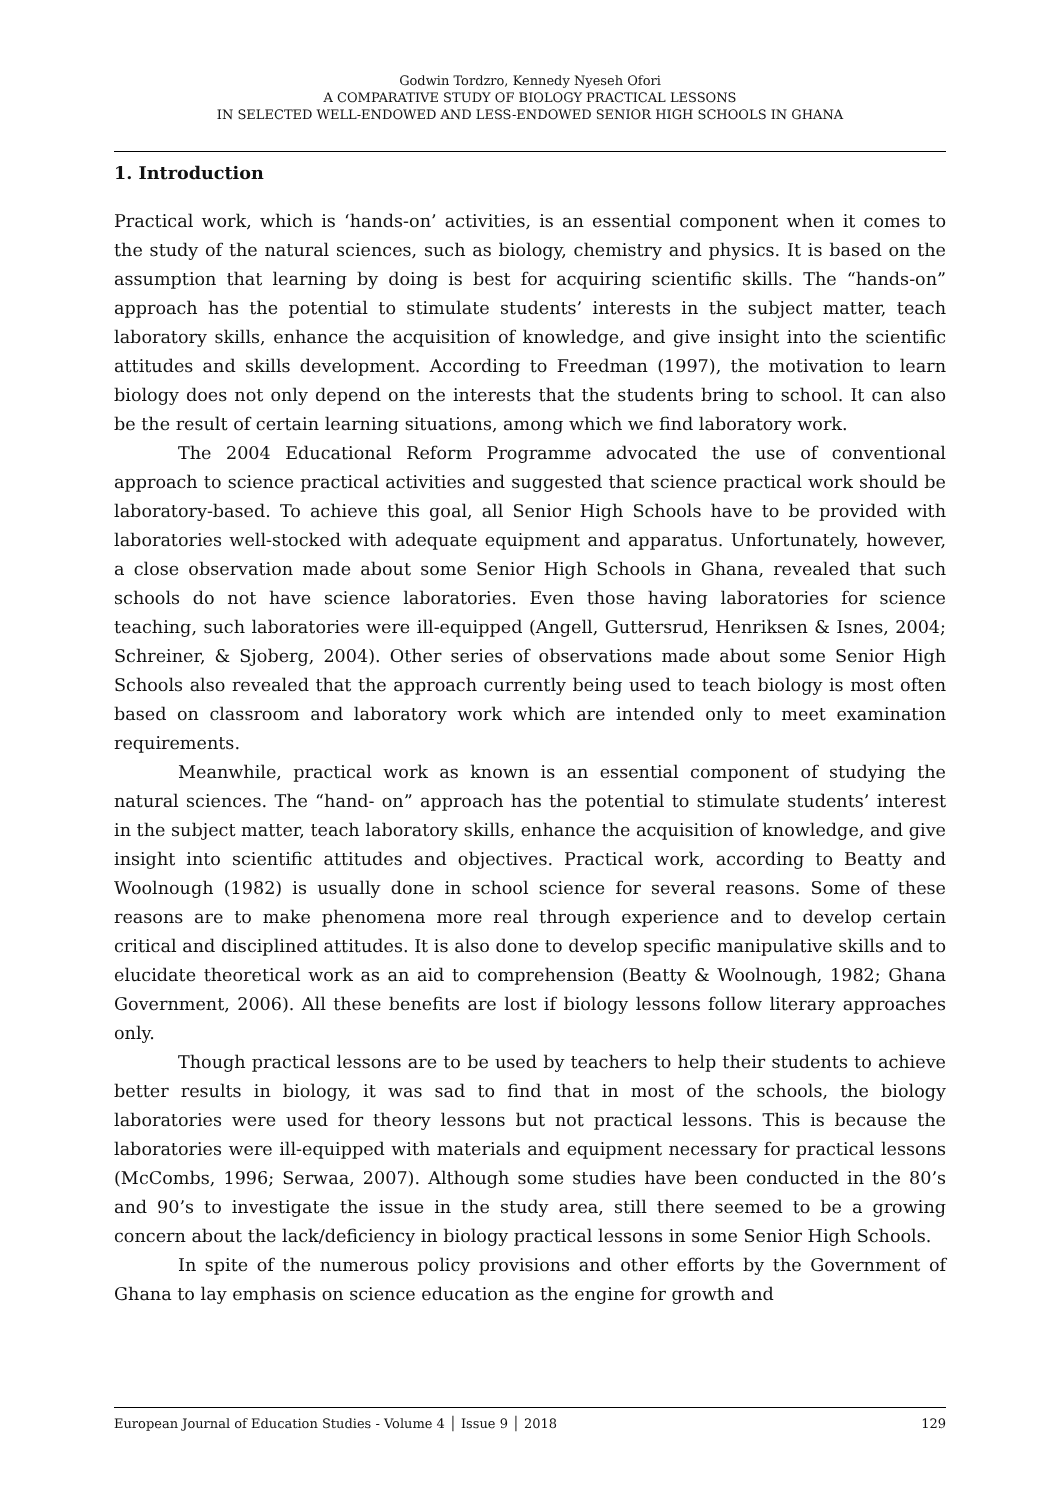Godwin Tordzro, Kennedy Nyeseh Ofori
A COMPARATIVE STUDY OF BIOLOGY PRACTICAL LESSONS
IN SELECTED WELL-ENDOWED AND LESS-ENDOWED SENIOR HIGH SCHOOLS IN GHANA
1. Introduction
Practical work, which is ‘hands-on’ activities, is an essential component when it comes to the study of the natural sciences, such as biology, chemistry and physics. It is based on the assumption that learning by doing is best for acquiring scientific skills. The “hands-on” approach has the potential to stimulate students’ interests in the subject matter, teach laboratory skills, enhance the acquisition of knowledge, and give insight into the scientific attitudes and skills development. According to Freedman (1997), the motivation to learn biology does not only depend on the interests that the students bring to school. It can also be the result of certain learning situations, among which we find laboratory work.
The 2004 Educational Reform Programme advocated the use of conventional approach to science practical activities and suggested that science practical work should be laboratory-based. To achieve this goal, all Senior High Schools have to be provided with laboratories well-stocked with adequate equipment and apparatus. Unfortunately, however, a close observation made about some Senior High Schools in Ghana, revealed that such schools do not have science laboratories. Even those having laboratories for science teaching, such laboratories were ill-equipped (Angell, Guttersrud, Henriksen & Isnes, 2004; Schreiner, & Sjoberg, 2004). Other series of observations made about some Senior High Schools also revealed that the approach currently being used to teach biology is most often based on classroom and laboratory work which are intended only to meet examination requirements.
Meanwhile, practical work as known is an essential component of studying the natural sciences. The “hand- on” approach has the potential to stimulate students’ interest in the subject matter, teach laboratory skills, enhance the acquisition of knowledge, and give insight into scientific attitudes and objectives. Practical work, according to Beatty and Woolnough (1982) is usually done in school science for several reasons. Some of these reasons are to make phenomena more real through experience and to develop certain critical and disciplined attitudes. It is also done to develop specific manipulative skills and to elucidate theoretical work as an aid to comprehension (Beatty & Woolnough, 1982; Ghana Government, 2006). All these benefits are lost if biology lessons follow literary approaches only.
Though practical lessons are to be used by teachers to help their students to achieve better results in biology, it was sad to find that in most of the schools, the biology laboratories were used for theory lessons but not practical lessons. This is because the laboratories were ill-equipped with materials and equipment necessary for practical lessons (McCombs, 1996; Serwaa, 2007). Although some studies have been conducted in the 80’s and 90’s to investigate the issue in the study area, still there seemed to be a growing concern about the lack/deficiency in biology practical lessons in some Senior High Schools.
In spite of the numerous policy provisions and other efforts by the Government of Ghana to lay emphasis on science education as the engine for growth and
European Journal of Education Studies - Volume 4 │ Issue 9 │ 2018 129